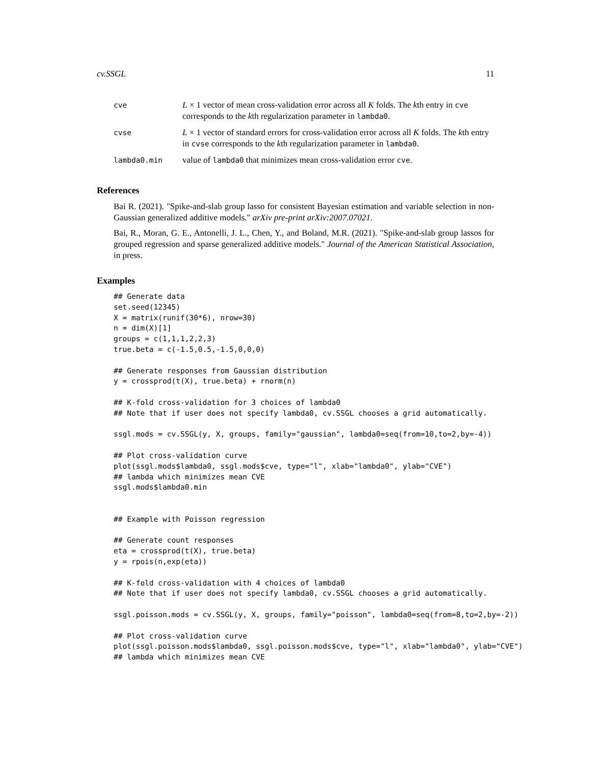cv.SSGL 11
| cve | L × 1 vector of mean cross-validation error across all K folds. The k th entry in cve corresponds to the k th regularization parameter in lambda0 . |
| cvse | L × 1 vector of standard errors for cross-validation error across all K folds. The k th entry in cvse corresponds to the k th regularization parameter in lambda0 . |
| lambda0.min | value of lambda0 that minimizes mean cross-validation error cve . |
References
Bai R. (2021). "Spike-and-slab group lasso for consistent Bayesian estimation and variable selection in non-Gaussian generalized additive models." arXiv pre-print arXiv:2007.07021.
Bai, R., Moran, G. E., Antonelli, J. L., Chen, Y., and Boland, M.R. (2021). "Spike-and-slab group lassos for grouped regression and sparse generalized additive models." Journal of the American Statistical Association, in press.
Examples
## Generate data
set.seed(12345)
X = matrix(runif(30*6), nrow=30)
n = dim(X)[1]
groups = c(1,1,1,2,2,3)
true.beta = c(-1.5,0.5,-1.5,0,0,0)

## Generate responses from Gaussian distribution
y = crossprod(t(X), true.beta) + rnorm(n)

## K-fold cross-validation for 3 choices of lambda0
## Note that if user does not specify lambda0, cv.SSGL chooses a grid automatically.

ssgl.mods = cv.SSGL(y, X, groups, family="gaussian", lambda0=seq(from=10,to=2,by=-4))

## Plot cross-validation curve
plot(ssgl.mods$lambda0, ssgl.mods$cve, type="l", xlab="lambda0", ylab="CVE")
## lambda which minimizes mean CVE
ssgl.mods$lambda0.min


## Example with Poisson regression

## Generate count responses
eta = crossprod(t(X), true.beta)
y = rpois(n,exp(eta))

## K-fold cross-validation with 4 choices of lambda0
## Note that if user does not specify lambda0, cv.SSGL chooses a grid automatically.

ssgl.poisson.mods = cv.SSGL(y, X, groups, family="poisson", lambda0=seq(from=8,to=2,by=-2))

## Plot cross-validation curve
plot(ssgl.poisson.mods$lambda0, ssgl.poisson.mods$cve, type="l", xlab="lambda0", ylab="CVE")
## lambda which minimizes mean CVE